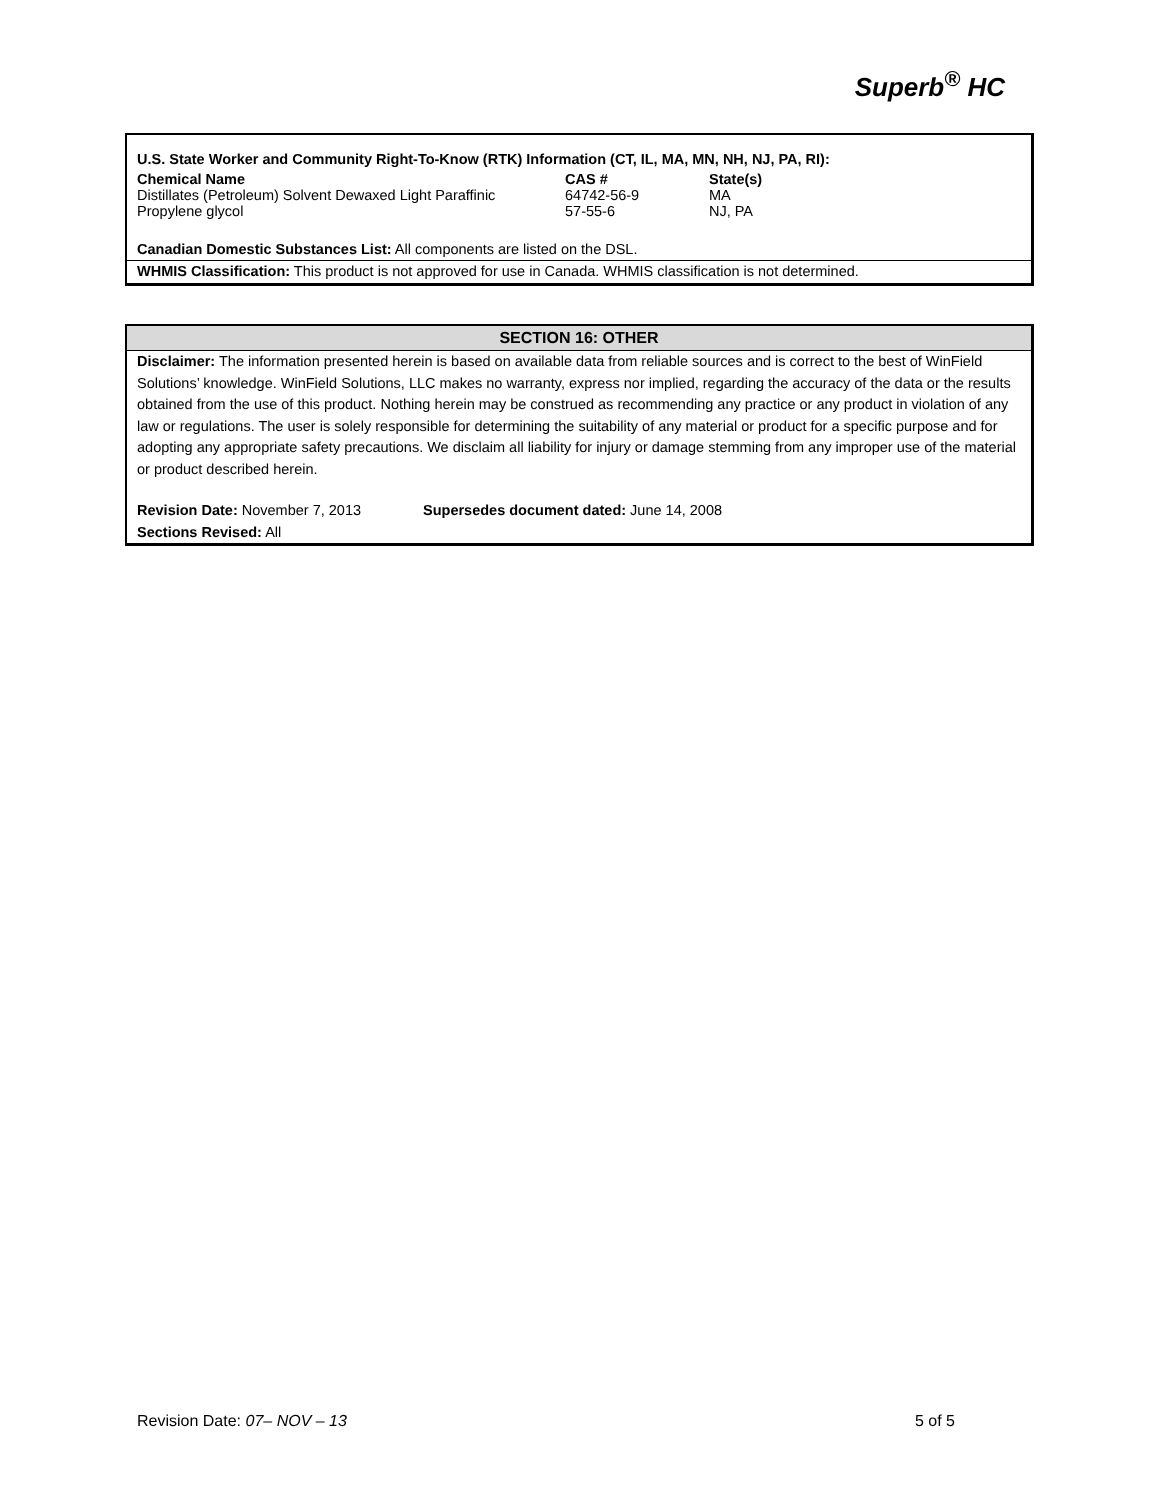Superb<sup>®</sup> HC
U.S. State Worker and Community Right-To-Know (RTK) Information (CT, IL, MA, MN, NH, NJ, PA, RI):
| Chemical Name | CAS # | State(s) |
| --- | --- | --- |
| Distillates (Petroleum) Solvent Dewaxed Light Paraffinic | 64742-56-9 | MA |
| Propylene glycol | 57-55-6 | NJ, PA |
Canadian Domestic Substances List: All components are listed on the DSL.
WHMIS Classification: This product is not approved for use in Canada. WHMIS classification is not determined.
SECTION 16: OTHER
Disclaimer: The information presented herein is based on available data from reliable sources and is correct to the best of WinField Solutions’ knowledge. WinField Solutions, LLC makes no warranty, express nor implied, regarding the accuracy of the data or the results obtained from the use of this product. Nothing herein may be construed as recommending any practice or any product in violation of any law or regulations. The user is solely responsible for determining the suitability of any material or product for a specific purpose and for adopting any appropriate safety precautions. We disclaim all liability for injury or damage stemming from any improper use of the material or product described herein.
Revision Date: November 7, 2013 Supersedes document dated: June 14, 2008
Sections Revised: All
Revision Date: 07– NOV – 13 5 of 5